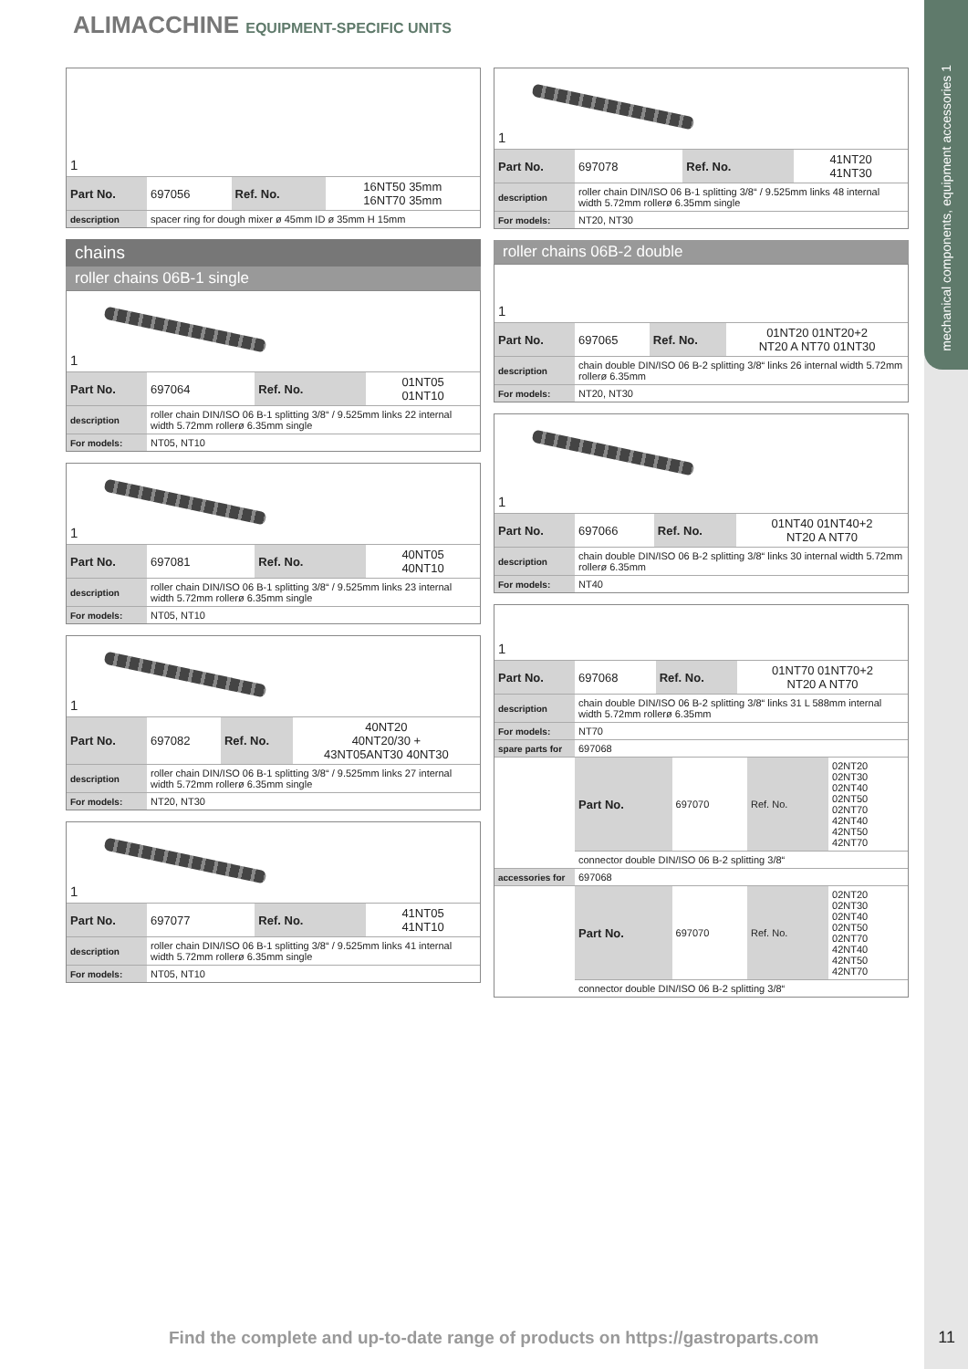ALIMACCHINE EQUIPMENT-SPECIFIC UNITS
mechanical components, equipment accessories 1
1
| Part No. | 697056 | Ref. No. | 16NT50 35mm 16NT70 35mm |
| description | spacer ring for dough mixer ø 45mm ID ø 35mm H 15mm | | |
chains
roller chains 06B-1 single
1
| Part No. | 697064 | Ref. No. | 01NT05 01NT10 |
| description | roller chain DIN/ISO 06 B-1 splitting 3/8“ / 9.525mm links 22 internal width 5.72mm rollerø 6.35mm single | | |
| For models: | NT05, NT10 | | |
1
| Part No. | 697081 | Ref. No. | 40NT05 40NT10 |
| description | roller chain DIN/ISO 06 B-1 splitting 3/8“ / 9.525mm links 23 internal width 5.72mm rollerø 6.35mm single | | |
| For models: | NT05, NT10 | | |
1
| Part No. | 697082 | Ref. No. | 40NT20 40NT20/30 + 43NT05ANT30 40NT30 |
| description | roller chain DIN/ISO 06 B-1 splitting 3/8“ / 9.525mm links 27 internal width 5.72mm rollerø 6.35mm single | | |
| For models: | NT20, NT30 | | |
1
| Part No. | 697077 | Ref. No. | 41NT05 41NT10 |
| description | roller chain DIN/ISO 06 B-1 splitting 3/8“ / 9.525mm links 41 internal width 5.72mm rollerø 6.35mm single | | |
| For models: | NT05, NT10 | | |
1
| Part No. | 697078 | Ref. No. | 41NT20 41NT30 |
| description | roller chain DIN/ISO 06 B-1 splitting 3/8“ / 9.525mm links 48 internal width 5.72mm rollerø 6.35mm single | | |
| For models: | NT20, NT30 | | |
roller chains 06B-2 double
1
| Part No. | 697065 | Ref. No. | 01NT20 01NT20+2 NT20 A NT70 01NT30 |
| description | chain double DIN/ISO 06 B-2 splitting 3/8“ links 26 internal width 5.72mm rollerø 6.35mm | | |
| For models: | NT20, NT30 | | |
1
| Part No. | 697066 | Ref. No. | 01NT40 01NT40+2 NT20 A NT70 |
| description | chain double DIN/ISO 06 B-2 splitting 3/8“ links 30 internal width 5.72mm rollerø 6.35mm | | |
| For models: | NT40 | | |
1
| Part No. | 697068 | Ref. No. | 01NT70 01NT70+2 NT20 A NT70 |
| description | chain double DIN/ISO 06 B-2 splitting 3/8“ links 31 L 588mm internal width 5.72mm rollerø 6.35mm | | |
| For models: | NT70 | | |
| spare parts for | 697068 | | |
| | Part No. | 697070 | Ref. No. | 02NT20 02NT30 02NT40 02NT50 02NT70 42NT40 42NT50 42NT70 |
| | connector double DIN/ISO 06 B-2 splitting 3/8“ | | | |
| accessories for | 697068 | | | |
| | Part No. | 697070 | Ref. No. | 02NT20 02NT30 02NT40 02NT50 02NT70 42NT40 42NT50 42NT70 |
| | connector double DIN/ISO 06 B-2 splitting 3/8“ | | | |
Find the complete and up-to-date range of products on https://gastroparts.com
11